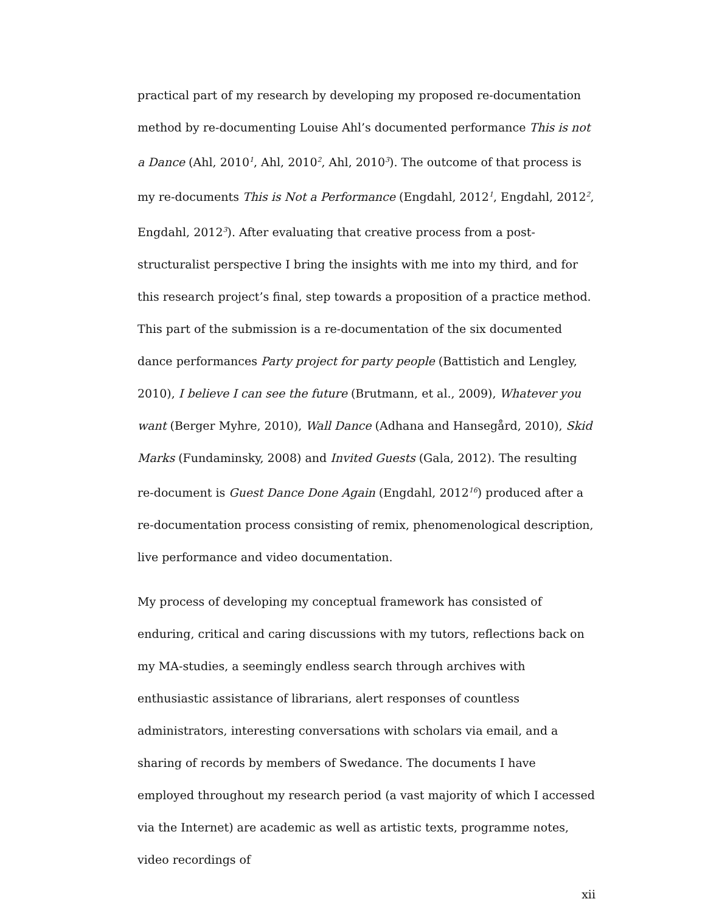practical part of my research by developing my proposed re-documentation method by re-documenting Louise Ahl’s documented performance This is not a Dance (Ahl, 2010<sup>1</sup>, Ahl, 2010<sup>2</sup>, Ahl, 2010<sup>3</sup>). The outcome of that process is my re-documents This is Not a Performance (Engdahl, 2012<sup>1</sup>, Engdahl, 2012<sup>2</sup>, Engdahl, 2012<sup>3</sup>). After evaluating that creative process from a post-structuralist perspective I bring the insights with me into my third, and for this research project’s final, step towards a proposition of a practice method. This part of the submission is a re-documentation of the six documented dance performances Party project for party people (Battistich and Lengley, 2010), I believe I can see the future (Brutmann, et al., 2009), Whatever you want (Berger Myhre, 2010), Wall Dance (Adhana and Hansegård, 2010), Skid Marks (Fundaminsky, 2008) and Invited Guests (Gala, 2012). The resulting re-document is Guest Dance Done Again (Engdahl, 2012<sup>16</sup>) produced after a re-documentation process consisting of remix, phenomenological description, live performance and video documentation.
My process of developing my conceptual framework has consisted of enduring, critical and caring discussions with my tutors, reflections back on my MA-studies, a seemingly endless search through archives with enthusiastic assistance of librarians, alert responses of countless administrators, interesting conversations with scholars via email, and a sharing of records by members of Swedance. The documents I have employed throughout my research period (a vast majority of which I accessed via the Internet) are academic as well as artistic texts, programme notes, video recordings of
xii